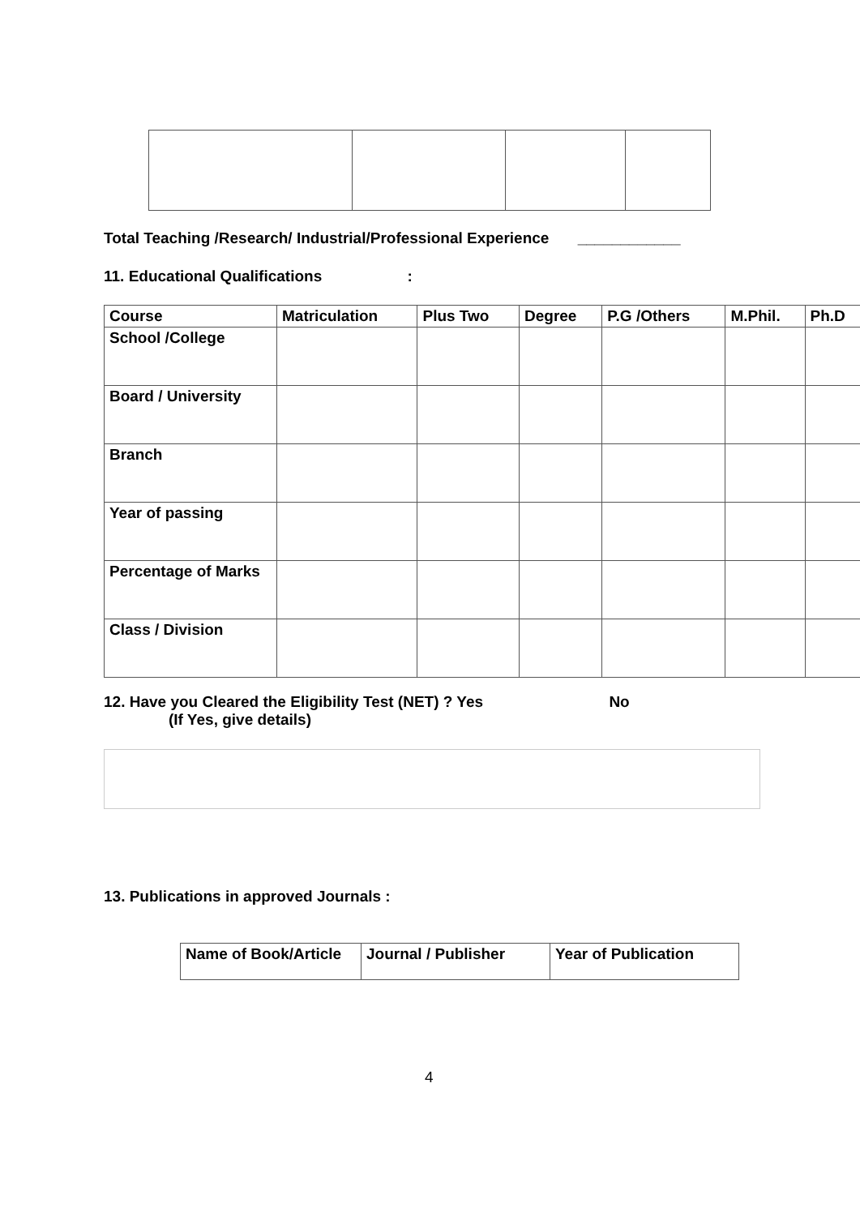Total Teaching /Research/ Industrial/Professional Experience ____________
11. Educational Qualifications :
| Course | Matriculation | Plus Two | Degree | P.G /Others | M.Phil. | Ph.D |
| School /College | | | | | | |
| Board / University | | | | | | |
| Branch | | | | | | |
| Year of passing | | | | | | |
| Percentage of Marks | | | | | | |
| Class / Division | | | | | | |
12. Have you Cleared the Eligibility Test (NET) ? Yes No
(If Yes, give details)
13. Publications in approved Journals :
| Name of Book/Article | Journal / Publisher | Year of Publication |
4